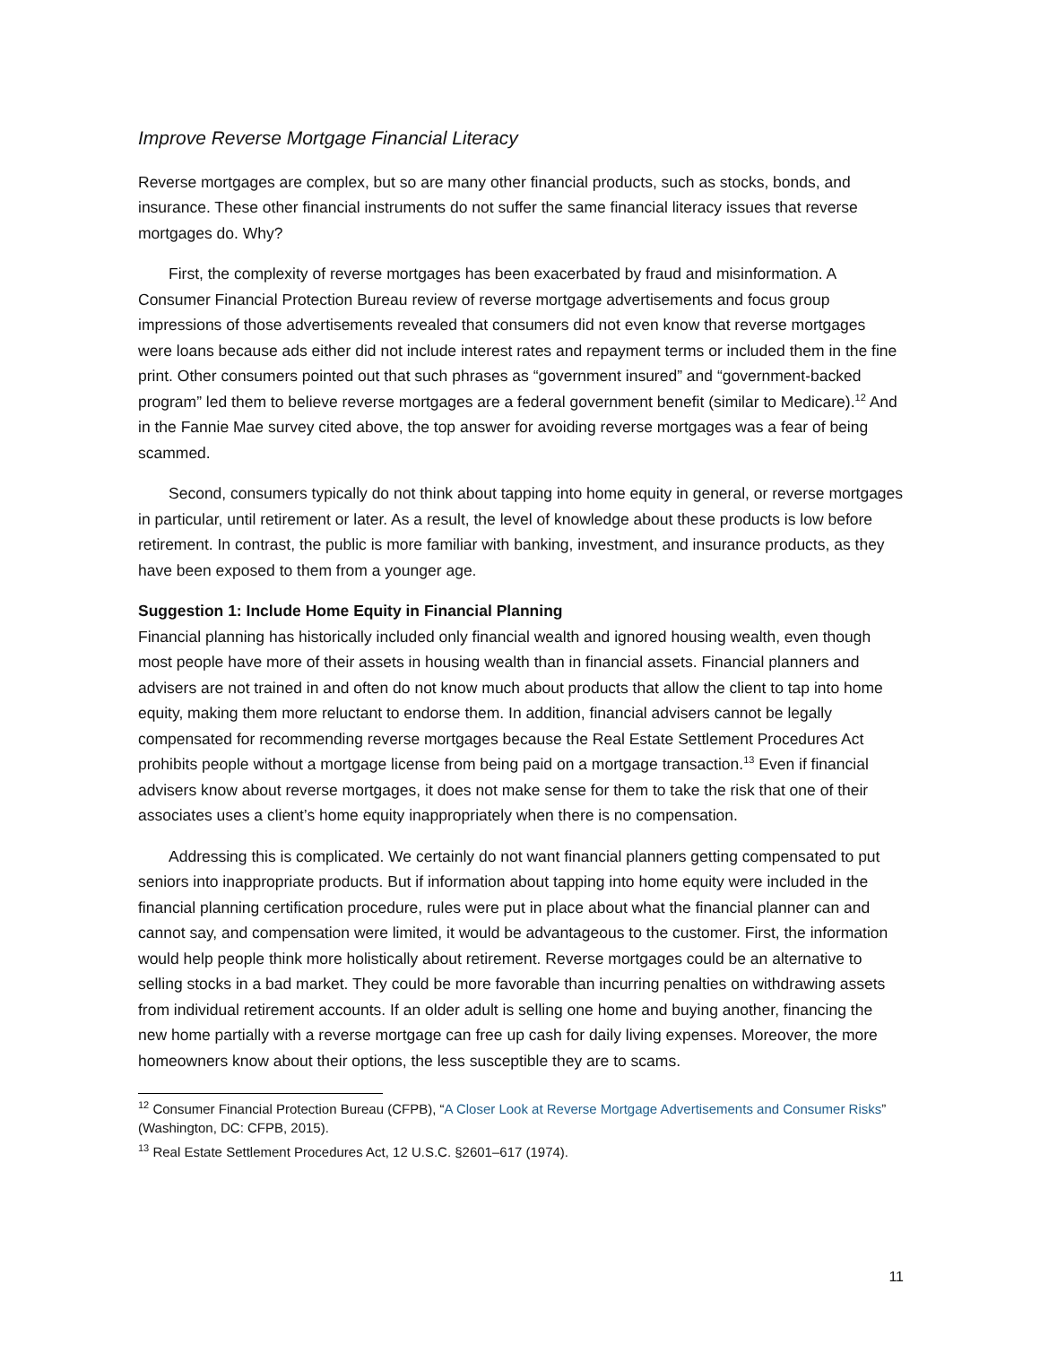Improve Reverse Mortgage Financial Literacy
Reverse mortgages are complex, but so are many other financial products, such as stocks, bonds, and insurance. These other financial instruments do not suffer the same financial literacy issues that reverse mortgages do. Why?
First, the complexity of reverse mortgages has been exacerbated by fraud and misinformation. A Consumer Financial Protection Bureau review of reverse mortgage advertisements and focus group impressions of those advertisements revealed that consumers did not even know that reverse mortgages were loans because ads either did not include interest rates and repayment terms or included them in the fine print. Other consumers pointed out that such phrases as “government insured” and “government-backed program” led them to believe reverse mortgages are a federal government benefit (similar to Medicare).<sup>12</sup> And in the Fannie Mae survey cited above, the top answer for avoiding reverse mortgages was a fear of being scammed.
Second, consumers typically do not think about tapping into home equity in general, or reverse mortgages in particular, until retirement or later. As a result, the level of knowledge about these products is low before retirement. In contrast, the public is more familiar with banking, investment, and insurance products, as they have been exposed to them from a younger age.
Suggestion 1: Include Home Equity in Financial Planning
Financial planning has historically included only financial wealth and ignored housing wealth, even though most people have more of their assets in housing wealth than in financial assets. Financial planners and advisers are not trained in and often do not know much about products that allow the client to tap into home equity, making them more reluctant to endorse them. In addition, financial advisers cannot be legally compensated for recommending reverse mortgages because the Real Estate Settlement Procedures Act prohibits people without a mortgage license from being paid on a mortgage transaction.<sup>13</sup> Even if financial advisers know about reverse mortgages, it does not make sense for them to take the risk that one of their associates uses a client’s home equity inappropriately when there is no compensation.
Addressing this is complicated. We certainly do not want financial planners getting compensated to put seniors into inappropriate products. But if information about tapping into home equity were included in the financial planning certification procedure, rules were put in place about what the financial planner can and cannot say, and compensation were limited, it would be advantageous to the customer. First, the information would help people think more holistically about retirement. Reverse mortgages could be an alternative to selling stocks in a bad market. They could be more favorable than incurring penalties on withdrawing assets from individual retirement accounts. If an older adult is selling one home and buying another, financing the new home partially with a reverse mortgage can free up cash for daily living expenses. Moreover, the more homeowners know about their options, the less susceptible they are to scams.
<sup>12</sup> Consumer Financial Protection Bureau (CFPB), “A Closer Look at Reverse Mortgage Advertisements and Consumer Risks” (Washington, DC: CFPB, 2015).
<sup>13</sup> Real Estate Settlement Procedures Act, 12 U.S.C. §2601–617 (1974).
11